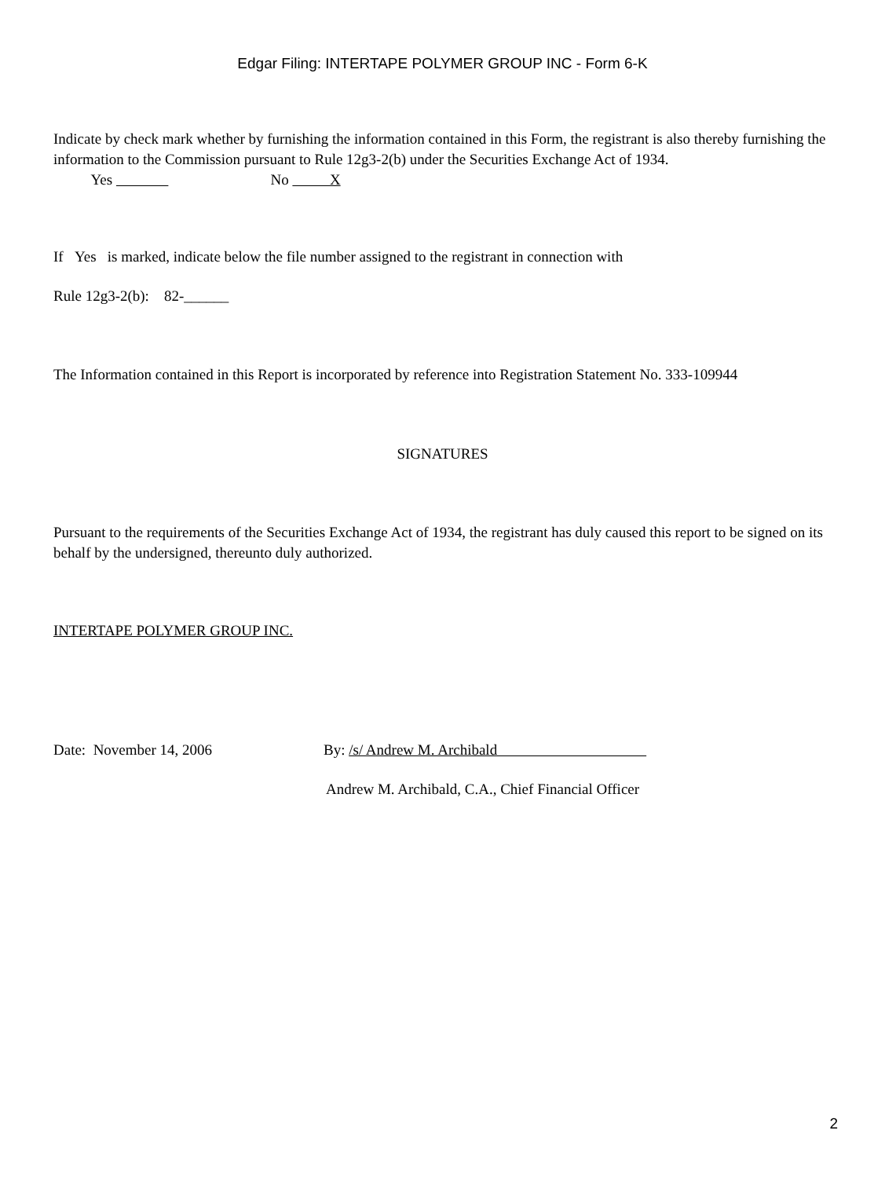Edgar Filing: INTERTAPE POLYMER GROUP INC - Form 6-K
Indicate by check mark whether by furnishing the information contained in this Form, the registrant is also thereby furnishing the information to the Commission pursuant to Rule 12g3-2(b) under the Securities Exchange Act of 1934.
Yes No X
If Yes is marked, indicate below the file number assigned to the registrant in connection with
Rule 12g3-2(b): 82-______
The Information contained in this Report is incorporated by reference into Registration Statement No. 333-109944
SIGNATURES
Pursuant to the requirements of the Securities Exchange Act of 1934, the registrant has duly caused this report to be signed on its behalf by the undersigned, thereunto duly authorized.
INTERTAPE POLYMER GROUP INC.
Date: November 14, 2006 By: /s/ Andrew M. Archibald
Andrew M. Archibald, C.A., Chief Financial Officer
2